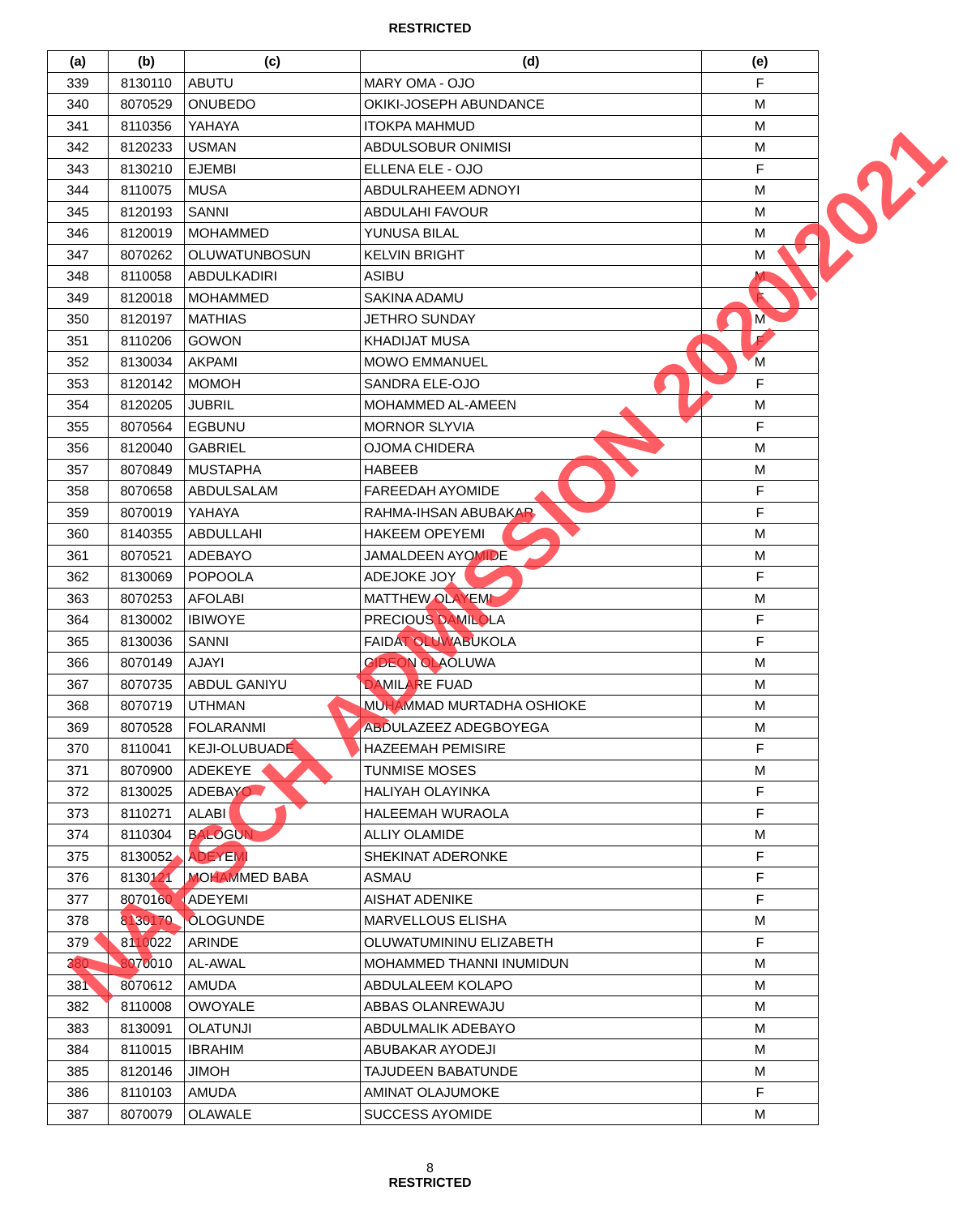RESTRICTED
| (a) | (b) | (c) | (d) | (e) |
| --- | --- | --- | --- | --- |
| 339 | 8130110 | ABUTU | MARY OMA - OJO | F |
| 340 | 8070529 | ONUBEDO | OKIKI-JOSEPH ABUNDANCE | M |
| 341 | 8110356 | YAHAYA | ITOKPA MAHMUD | M |
| 342 | 8120233 | USMAN | ABDULSOBUR ONIMISI | M |
| 343 | 8130210 | EJEMBI | ELLENA ELE - OJO | F |
| 344 | 8110075 | MUSA | ABDULRAHEEM ADNOYI | M |
| 345 | 8120193 | SANNI | ABDULAHI FAVOUR | M |
| 346 | 8120019 | MOHAMMED | YUNUSA BILAL | M |
| 347 | 8070262 | OLUWATUNBOSUN | KELVIN BRIGHT | M |
| 348 | 8110058 | ABDULKADIRI | ASIBU | M |
| 349 | 8120018 | MOHAMMED | SAKINA ADAMU | F |
| 350 | 8120197 | MATHIAS | JETHRO SUNDAY | M |
| 351 | 8110206 | GOWON | KHADIJAT MUSA | F |
| 352 | 8130034 | AKPAMI | MOWO EMMANUEL | M |
| 353 | 8120142 | MOMOH | SANDRA ELE-OJO | F |
| 354 | 8120205 | JUBRIL | MOHAMMED AL-AMEEN | M |
| 355 | 8070564 | EGBUNU | MORNOR SLYVIA | F |
| 356 | 8120040 | GABRIEL | OJOMA CHIDERA | M |
| 357 | 8070849 | MUSTAPHA | HABEEB | M |
| 358 | 8070658 | ABDULSALAM | FAREEDAH AYOMIDE | F |
| 359 | 8070019 | YAHAYA | RAHMA-IHSAN ABUBAKAR | F |
| 360 | 8140355 | ABDULLAHI | HAKEEM OPEYEMI | M |
| 361 | 8070521 | ADEBAYO | JAMALDEEN AYOMIDE | M |
| 362 | 8130069 | POPOOLA | ADEJOKE JOY | F |
| 363 | 8070253 | AFOLABI | MATTHEW OLAYEMI | M |
| 364 | 8130002 | IBIWOYE | PRECIOUS DAMILOLA | F |
| 365 | 8130036 | SANNI | FAIDAT OLUWABUKOLA | F |
| 366 | 8070149 | AJAYI | GIDEON OLAOLUWA | M |
| 367 | 8070735 | ABDUL GANIYU | DAMILARE FUAD | M |
| 368 | 8070719 | UTHMAN | MUHAMMAD MURTADHA OSHIOKE | M |
| 369 | 8070528 | FOLARANMI | ABDULAZEEZ ADEGBOYEGA | M |
| 370 | 8110041 | KEJI-OLUBUADE | HAZEEMAH PEMISIRE | F |
| 371 | 8070900 | ADEKEYE | TUNMISE MOSES | M |
| 372 | 8130025 | ADEBAYO | HALIYAH OLAYINKA | F |
| 373 | 8110271 | ALABI | HALEEMAH WURAOLA | F |
| 374 | 8110304 | BALOGUN | ALLIY OLAMIDE | M |
| 375 | 8130052 | ADEYEMI | SHEKINAT ADERONKE | F |
| 376 | 8130121 | MOHAMMED BABA | ASMAU | F |
| 377 | 8070160 | ADEYEMI | AISHAT ADENIKE | F |
| 378 | 8130170 | OLOGUNDE | MARVELLOUS ELISHA | M |
| 379 | 8110022 | ARINDE | OLUWATUMININU ELIZABETH | F |
| 380 | 8070010 | AL-AWAL | MOHAMMED THANNI INUMIDUN | M |
| 381 | 8070612 | AMUDA | ABDULALEEM KOLAPO | M |
| 382 | 8110008 | OWOYALE | ABBAS OLANREWAJU | M |
| 383 | 8130091 | OLATUNJI | ABDULMALIK ADEBAYO | M |
| 384 | 8110015 | IBRAHIM | ABUBAKAR AYODEJI | M |
| 385 | 8120146 | JIMOH | TAJUDEEN BABATUNDE | M |
| 386 | 8110103 | AMUDA | AMINAT OLAJUMOKE | F |
| 387 | 8070079 | OLAWALE | SUCCESS AYOMIDE | M |
8
RESTRICTED
NAFSCH ADMISSION 2020/2021